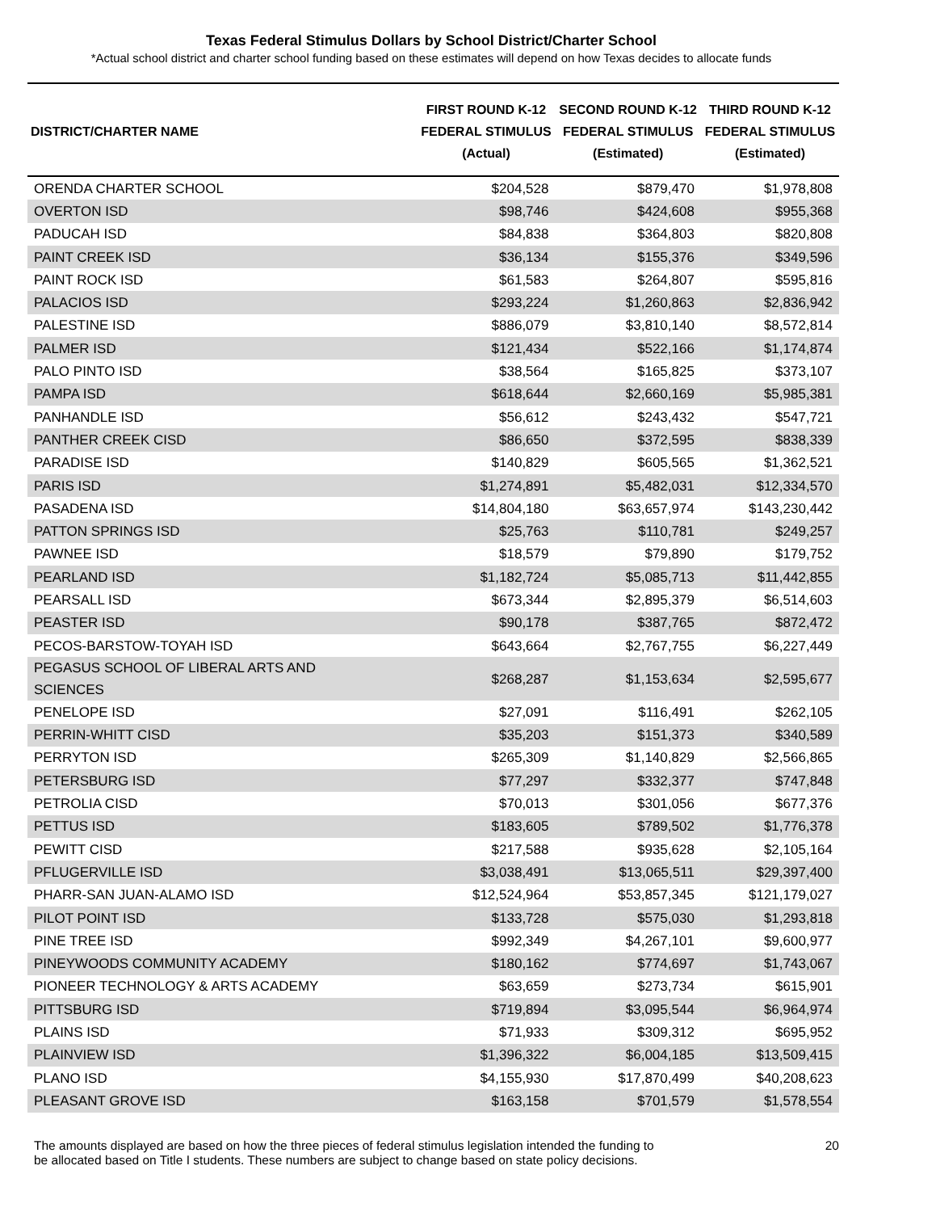Texas Federal Stimulus Dollars by School District/Charter School
*Actual school district and charter school funding based on these estimates will depend on how Texas decides to allocate funds
| DISTRICT/CHARTER NAME | FIRST ROUND K-12 FEDERAL STIMULUS (Actual) | SECOND ROUND K-12 FEDERAL STIMULUS (Estimated) | THIRD ROUND K-12 FEDERAL STIMULUS (Estimated) |
| --- | --- | --- | --- |
| ORENDA CHARTER SCHOOL | $204,528 | $879,470 | $1,978,808 |
| OVERTON ISD | $98,746 | $424,608 | $955,368 |
| PADUCAH ISD | $84,838 | $364,803 | $820,808 |
| PAINT CREEK ISD | $36,134 | $155,376 | $349,596 |
| PAINT ROCK ISD | $61,583 | $264,807 | $595,816 |
| PALACIOS ISD | $293,224 | $1,260,863 | $2,836,942 |
| PALESTINE ISD | $886,079 | $3,810,140 | $8,572,814 |
| PALMER ISD | $121,434 | $522,166 | $1,174,874 |
| PALO PINTO ISD | $38,564 | $165,825 | $373,107 |
| PAMPA ISD | $618,644 | $2,660,169 | $5,985,381 |
| PANHANDLE ISD | $56,612 | $243,432 | $547,721 |
| PANTHER CREEK CISD | $86,650 | $372,595 | $838,339 |
| PARADISE ISD | $140,829 | $605,565 | $1,362,521 |
| PARIS ISD | $1,274,891 | $5,482,031 | $12,334,570 |
| PASADENA ISD | $14,804,180 | $63,657,974 | $143,230,442 |
| PATTON SPRINGS ISD | $25,763 | $110,781 | $249,257 |
| PAWNEE ISD | $18,579 | $79,890 | $179,752 |
| PEARLAND ISD | $1,182,724 | $5,085,713 | $11,442,855 |
| PEARSALL ISD | $673,344 | $2,895,379 | $6,514,603 |
| PEASTER ISD | $90,178 | $387,765 | $872,472 |
| PECOS-BARSTOW-TOYAH ISD | $643,664 | $2,767,755 | $6,227,449 |
| PEGASUS SCHOOL OF LIBERAL ARTS AND SCIENCES | $268,287 | $1,153,634 | $2,595,677 |
| PENELOPE ISD | $27,091 | $116,491 | $262,105 |
| PERRIN-WHITT CISD | $35,203 | $151,373 | $340,589 |
| PERRYTON ISD | $265,309 | $1,140,829 | $2,566,865 |
| PETERSBURG ISD | $77,297 | $332,377 | $747,848 |
| PETROLIA CISD | $70,013 | $301,056 | $677,376 |
| PETTUS ISD | $183,605 | $789,502 | $1,776,378 |
| PEWITT CISD | $217,588 | $935,628 | $2,105,164 |
| PFLUGERVILLE ISD | $3,038,491 | $13,065,511 | $29,397,400 |
| PHARR-SAN JUAN-ALAMO ISD | $12,524,964 | $53,857,345 | $121,179,027 |
| PILOT POINT ISD | $133,728 | $575,030 | $1,293,818 |
| PINE TREE ISD | $992,349 | $4,267,101 | $9,600,977 |
| PINEYWOODS COMMUNITY ACADEMY | $180,162 | $774,697 | $1,743,067 |
| PIONEER TECHNOLOGY & ARTS ACADEMY | $63,659 | $273,734 | $615,901 |
| PITTSBURG ISD | $719,894 | $3,095,544 | $6,964,974 |
| PLAINS ISD | $71,933 | $309,312 | $695,952 |
| PLAINVIEW ISD | $1,396,322 | $6,004,185 | $13,509,415 |
| PLANO ISD | $4,155,930 | $17,870,499 | $40,208,623 |
| PLEASANT GROVE ISD | $163,158 | $701,579 | $1,578,554 |
The amounts displayed are based on how the three pieces of federal stimulus legislation intended the funding to
be allocated based on Title I students. These numbers are subject to change based on state policy decisions.
20